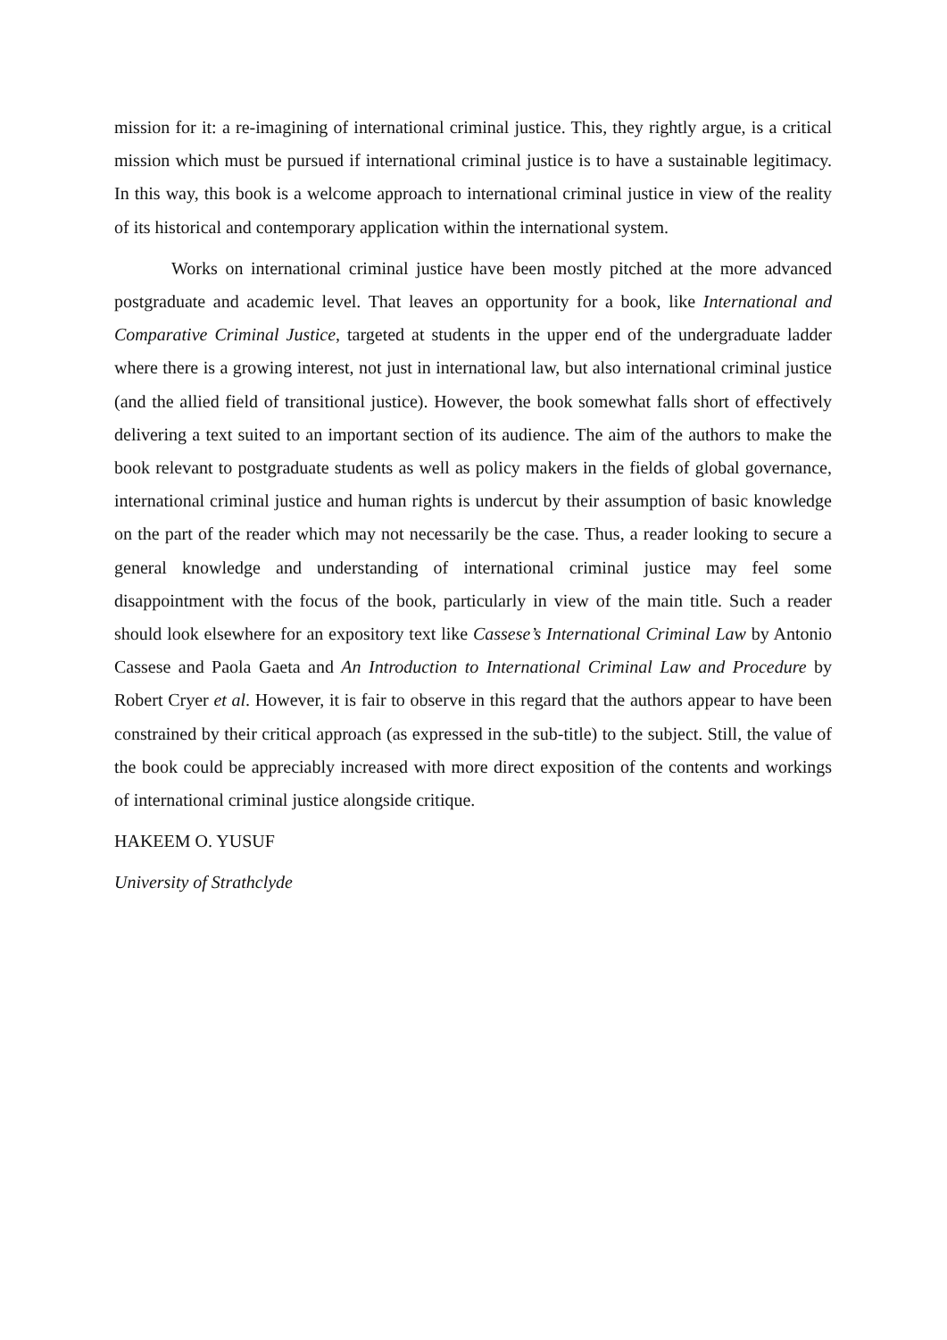mission for it: a re-imagining of international criminal justice. This, they rightly argue, is a critical mission which must be pursued if international criminal justice is to have a sustainable legitimacy. In this way, this book is a welcome approach to international criminal justice in view of the reality of its historical and contemporary application within the international system.
Works on international criminal justice have been mostly pitched at the more advanced postgraduate and academic level. That leaves an opportunity for a book, like International and Comparative Criminal Justice, targeted at students in the upper end of the undergraduate ladder where there is a growing interest, not just in international law, but also international criminal justice (and the allied field of transitional justice). However, the book somewhat falls short of effectively delivering a text suited to an important section of its audience. The aim of the authors to make the book relevant to postgraduate students as well as policy makers in the fields of global governance, international criminal justice and human rights is undercut by their assumption of basic knowledge on the part of the reader which may not necessarily be the case. Thus, a reader looking to secure a general knowledge and understanding of international criminal justice may feel some disappointment with the focus of the book, particularly in view of the main title. Such a reader should look elsewhere for an expository text like Cassese’s International Criminal Law by Antonio Cassese and Paola Gaeta and An Introduction to International Criminal Law and Procedure by Robert Cryer et al. However, it is fair to observe in this regard that the authors appear to have been constrained by their critical approach (as expressed in the sub-title) to the subject. Still, the value of the book could be appreciably increased with more direct exposition of the contents and workings of international criminal justice alongside critique.
HAKEEM O. YUSUF
University of Strathclyde